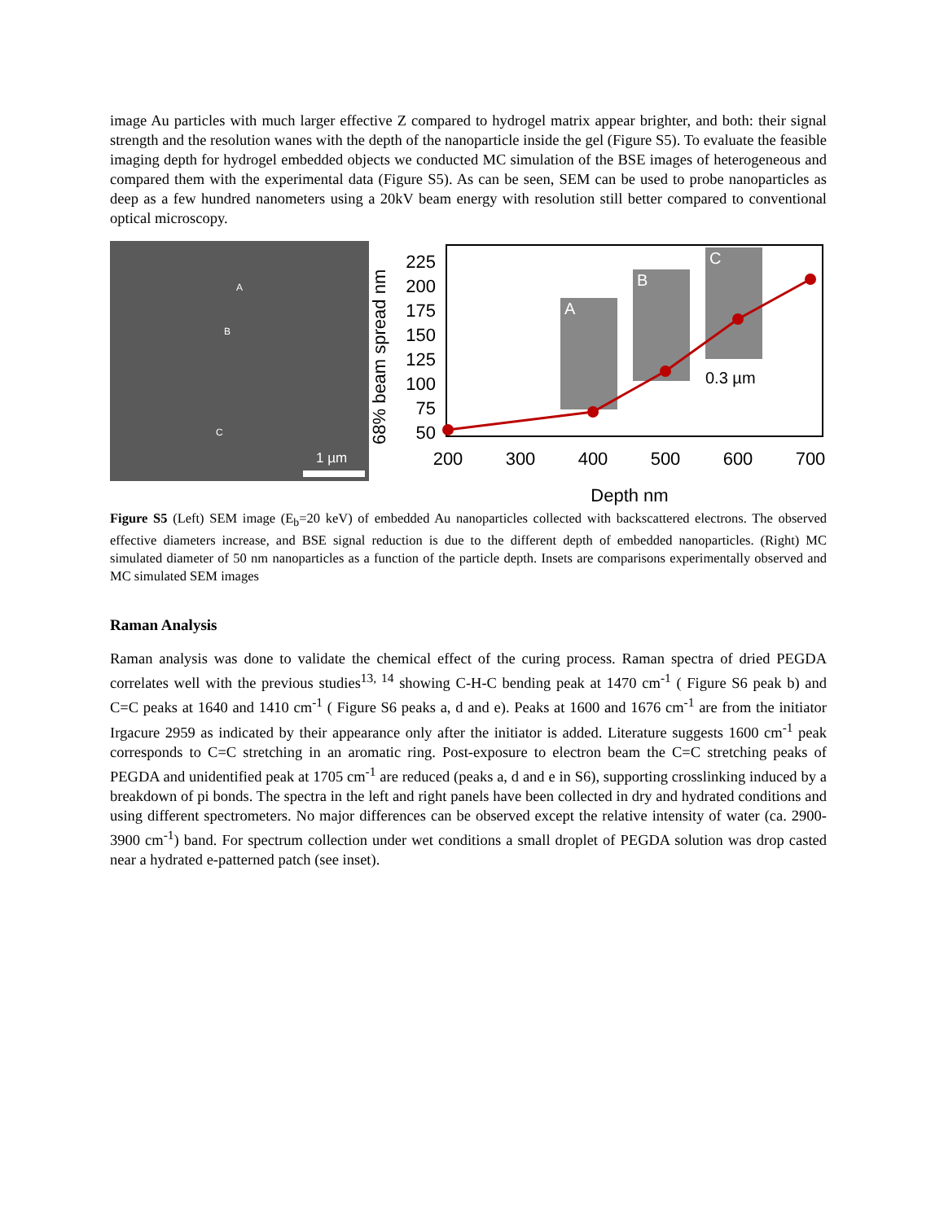image Au particles with much larger effective Z compared to hydrogel matrix appear brighter, and both: their signal strength and the resolution wanes with the depth of the nanoparticle inside the gel (Figure S5). To evaluate the feasible imaging depth for hydrogel embedded objects we conducted MC simulation of the BSE images of heterogeneous and compared them with the experimental data (Figure S5). As can be seen, SEM can be used to probe nanoparticles as deep as a few hundred nanometers using a 20kV beam energy with resolution still better compared to conventional optical microscopy.
A
B
C
1 µm
68% beam spread nm
225
200
175
150
125
100
75
50
200
300
400
500
600
700
Depth nm
A
B
C
0.3 µm
Figure S5 (Left) SEM image (E<sub>b</sub>=20 keV) of embedded Au nanoparticles collected with backscattered electrons. The observed effective diameters increase, and BSE signal reduction is due to the different depth of embedded nanoparticles. (Right) MC simulated diameter of 50 nm nanoparticles as a function of the particle depth. Insets are comparisons experimentally observed and MC simulated SEM images
Raman Analysis
Raman analysis was done to validate the chemical effect of the curing process. Raman spectra of dried PEGDA correlates well with the previous studies<sup>13, 14</sup> showing C-H-C bending peak at 1470 cm<sup>-1</sup> ( Figure S6 peak b) and C=C peaks at 1640 and 1410 cm<sup>-1</sup> ( Figure S6 peaks a, d and e). Peaks at 1600 and 1676 cm<sup>-1</sup> are from the initiator Irgacure 2959 as indicated by their appearance only after the initiator is added. Literature suggests 1600 cm<sup>-1</sup> peak corresponds to C=C stretching in an aromatic ring. Post-exposure to electron beam the C=C stretching peaks of PEGDA and unidentified peak at 1705 cm<sup>-1</sup> are reduced (peaks a, d and e in S6), supporting crosslinking induced by a breakdown of pi bonds. The spectra in the left and right panels have been collected in dry and hydrated conditions and using different spectrometers. No major differences can be observed except the relative intensity of water (ca. 2900-3900 cm<sup>-1</sup>) band. For spectrum collection under wet conditions a small droplet of PEGDA solution was drop casted near a hydrated e-patterned patch (see inset).